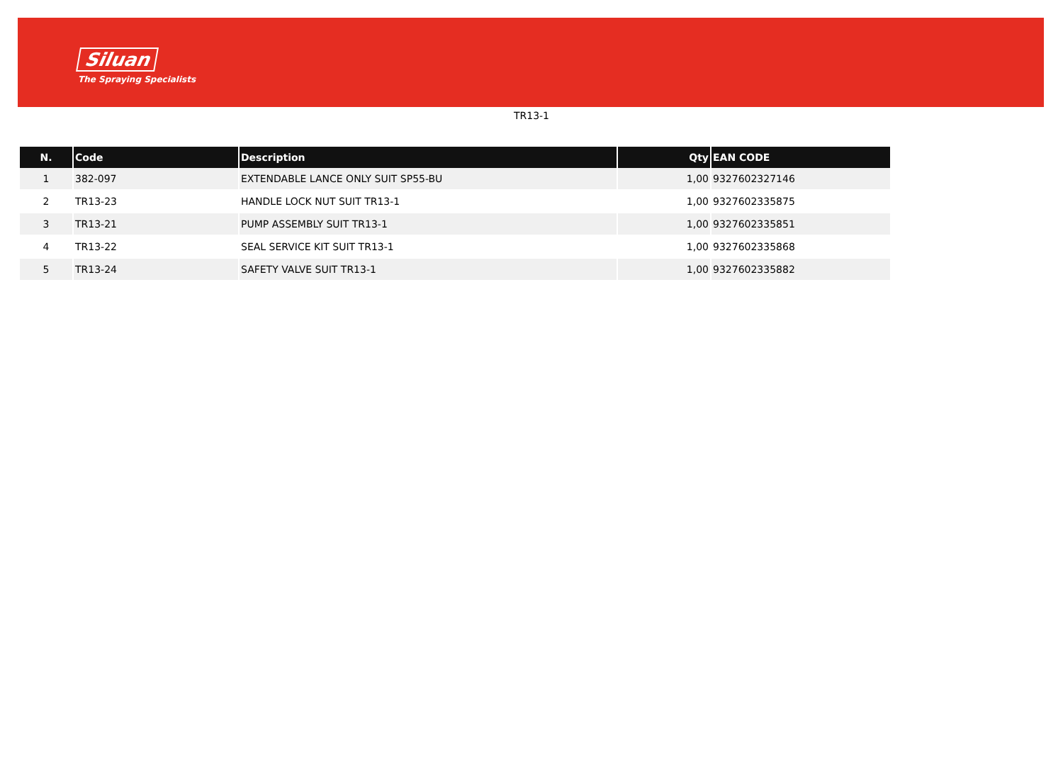Siluan
The Spraying Specialists
TR13-1
| N. | Code | Description | Qty | EAN CODE |
| --- | --- | --- | --- | --- |
| 1 | 382-097 | EXTENDABLE LANCE ONLY SUIT SP55-BU | 1,00 | 9327602327146 |
| 2 | TR13-23 | HANDLE LOCK NUT SUIT TR13-1 | 1,00 | 9327602335875 |
| 3 | TR13-21 | PUMP ASSEMBLY SUIT TR13-1 | 1,00 | 9327602335851 |
| 4 | TR13-22 | SEAL SERVICE KIT SUIT TR13-1 | 1,00 | 9327602335868 |
| 5 | TR13-24 | SAFETY VALVE SUIT TR13-1 | 1,00 | 9327602335882 |